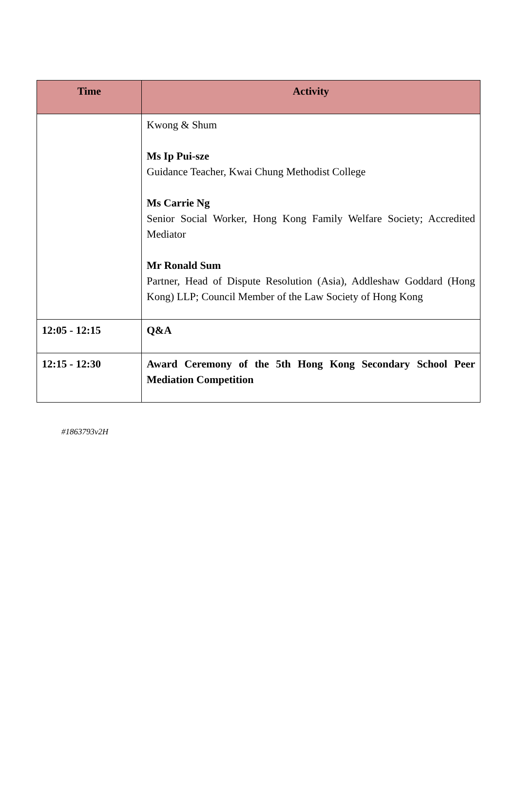| Time | Activity |
| --- | --- |
| | Kwong & Shum Ms Ip Pui-sze Guidance Teacher, Kwai Chung Methodist College Ms Carrie Ng Senior Social Worker, Hong Kong Family Welfare Society; Accredited Mediator Mr Ronald Sum Partner, Head of Dispute Resolution (Asia), Addleshaw Goddard (Hong Kong) LLP; Council Member of the Law Society of Hong Kong |
| 12:05 - 12:15 | Q&A |
| 12:15 - 12:30 | Award Ceremony of the 5th Hong Kong Secondary School Peer Mediation Competition |
#1863793v2H